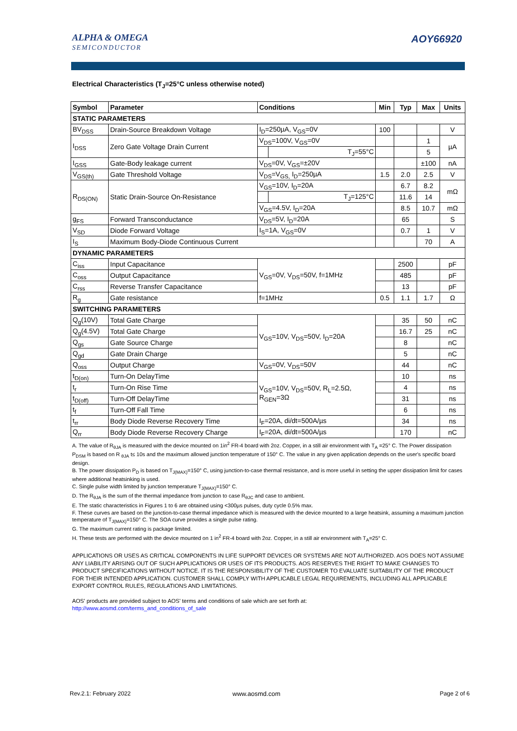ALPHA & OMEGA
SEMICONDUCTOR
AOY66920
Electrical Characteristics (T<sub>J</sub>=25°C unless otherwise noted)
| Symbol | Parameter | Conditions | | Min | Typ | Max | Units |
| --- | --- | --- | --- | --- | --- | --- | --- |
| STATIC PARAMETERS | | | | | | | |
| BV<sub>DSS</sub> | Drain-Source Breakdown Voltage | I<sub>D</sub>=250µA, V<sub>GS</sub>=0V | | 100 | | | V |
| I<sub>DSS</sub> | Zero Gate Voltage Drain Current | V<sub>DS</sub>=100V, V<sub>GS</sub>=0V | | | | 1 | µA |
| | | | T<sub>J</sub>=55°C | | | 5 | |
| I<sub>GSS</sub> | Gate-Body leakage current | V<sub>DS</sub>=0V, V<sub>GS</sub>=±20V | | | | ±100 | nA |
| V<sub>GS(th)</sub> | Gate Threshold Voltage | V<sub>DS</sub>=V<sub>GS,</sub> I<sub>D</sub>=250µA | | 1.5 | 2.0 | 2.5 | V |
| R<sub>DS(ON)</sub> | Static Drain-Source On-Resistance | V<sub>GS</sub>=10V, I<sub>D</sub>=20A | | | 6.7 | 8.2 | mΩ |
| | | | T<sub>J</sub>=125°C | | 11.6 | 14 | |
| | | V<sub>GS</sub>=4.5V, I<sub>D</sub>=20A | | | 8.5 | 10.7 | mΩ |
| g<sub>FS</sub> | Forward Transconductance | V<sub>DS</sub>=5V, I<sub>D</sub>=20A | | | 65 | | S |
| V<sub>SD</sub> | Diode Forward Voltage | I<sub>S</sub>=1A, V<sub>GS</sub>=0V | | | 0.7 | 1 | V |
| I<sub>S</sub> | Maximum Body-Diode Continuous Current | | | | | 70 | A |
| DYNAMIC PARAMETERS | | | | | | | |
| C<sub>iss</sub> | Input Capacitance | V<sub>GS</sub>=0V, V<sub>DS</sub>=50V, f=1MHz | | | 2500 | | pF |
| C<sub>oss</sub> | Output Capacitance | | | | 485 | | pF |
| C<sub>rss</sub> | Reverse Transfer Capacitance | | | | 13 | | pF |
| R<sub>g</sub> | Gate resistance | f=1MHz | | 0.5 | 1.1 | 1.7 | Ω |
| SWITCHING PARAMETERS | | | | | | | |
| Q<sub>g</sub>(10V) | Total Gate Charge | V<sub>GS</sub>=10V, V<sub>DS</sub>=50V, I<sub>D</sub>=20A | | | 35 | 50 | nC |
| Q<sub>g</sub>(4.5V) | Total Gate Charge | | | | 16.7 | 25 | nC |
| Q<sub>gs</sub> | Gate Source Charge | | | | 8 | | nC |
| Q<sub>gd</sub> | Gate Drain Charge | | | | 5 | | nC |
| Q<sub>oss</sub> | Output Charge | V<sub>GS</sub>=0V, V<sub>DS</sub>=50V | | | 44 | | nC |
| t<sub>D(on)</sub> | Turn-On DelayTime | V<sub>GS</sub>=10V, V<sub>DS</sub>=50V, R<sub>L</sub>=2.5Ω, R<sub>GEN</sub>=3Ω | | | 10 | | ns |
| t<sub>r</sub> | Turn-On Rise Time | | | | 4 | | ns |
| t<sub>D(off)</sub> | Turn-Off DelayTime | | | | 31 | | ns |
| t<sub>f</sub> | Turn-Off Fall Time | | | | 6 | | ns |
| t<sub>rr</sub> | Body Diode Reverse Recovery Time | I<sub>F</sub>=20A, di/dt=500A/µs | | | 34 | | ns |
| Q<sub>rr</sub> | Body Diode Reverse Recovery Charge | I<sub>F</sub>=20A, di/dt=500A/µs | | | 170 | | nC |
A. The value of R<sub>θJA</sub> is measured with the device mounted on 1in<sup>2</sup> FR-4 board with 2oz. Copper, in a still air environment with T<sub>A</sub> =25° C. The Power dissipation P<sub>DSM</sub> is based on R <sub>θJA</sub> t≤ 10s and the maximum allowed junction temperature of 150° C. The value in any given application depends on the user's specific board design.
B. The power dissipation P<sub>D</sub> is based on T<sub>J(MAX)</sub>=150° C, using junction-to-case thermal resistance, and is more useful in setting the upper dissipation limit for cases where additional heatsinking is used.
C. Single pulse width limited by junction temperature T<sub>J(MAX)</sub>=150° C.
D. The R<sub>θJA</sub> is the sum of the thermal impedance from junction to case R<sub>θJC</sub> and case to ambient.
E. The static characteristics in Figures 1 to 6 are obtained using <300µs pulses, duty cycle 0.5% max.
F. These curves are based on the junction-to-case thermal impedance which is measured with the device mounted to a large heatsink, assuming a maximum junction temperature of T<sub>J(MAX)</sub>=150° C. The SOA curve provides a single pulse rating.
G. The maximum current rating is package limited.
H. These tests are performed with the device mounted on 1 in<sup>2</sup> FR-4 board with 2oz. Copper, in a still air environment with T<sub>A</sub>=25° C.
APPLICATIONS OR USES AS CRITICAL COMPONENTS IN LIFE SUPPORT DEVICES OR SYSTEMS ARE NOT AUTHORIZED. AOS DOES NOT ASSUME ANY LIABILITY ARISING OUT OF SUCH APPLICATIONS OR USES OF ITS PRODUCTS. AOS RESERVES THE RIGHT TO MAKE CHANGES TO PRODUCT SPECIFICATIONS WITHOUT NOTICE. IT IS THE RESPONSIBILITY OF THE CUSTOMER TO EVALUATE SUITABILITY OF THE PRODUCT FOR THEIR INTENDED APPLICATION. CUSTOMER SHALL COMPLY WITH APPLICABLE LEGAL REQUIREMENTS, INCLUDING ALL APPLICABLE EXPORT CONTROL RULES, REGULATIONS AND LIMITATIONS.
AOS' products are provided subject to AOS' terms and conditions of sale which are set forth at:
http://www.aosmd.com/terms_and_conditions_of_sale
Rev.2.1: February 2022 www.aosmd.com Page 2 of 6